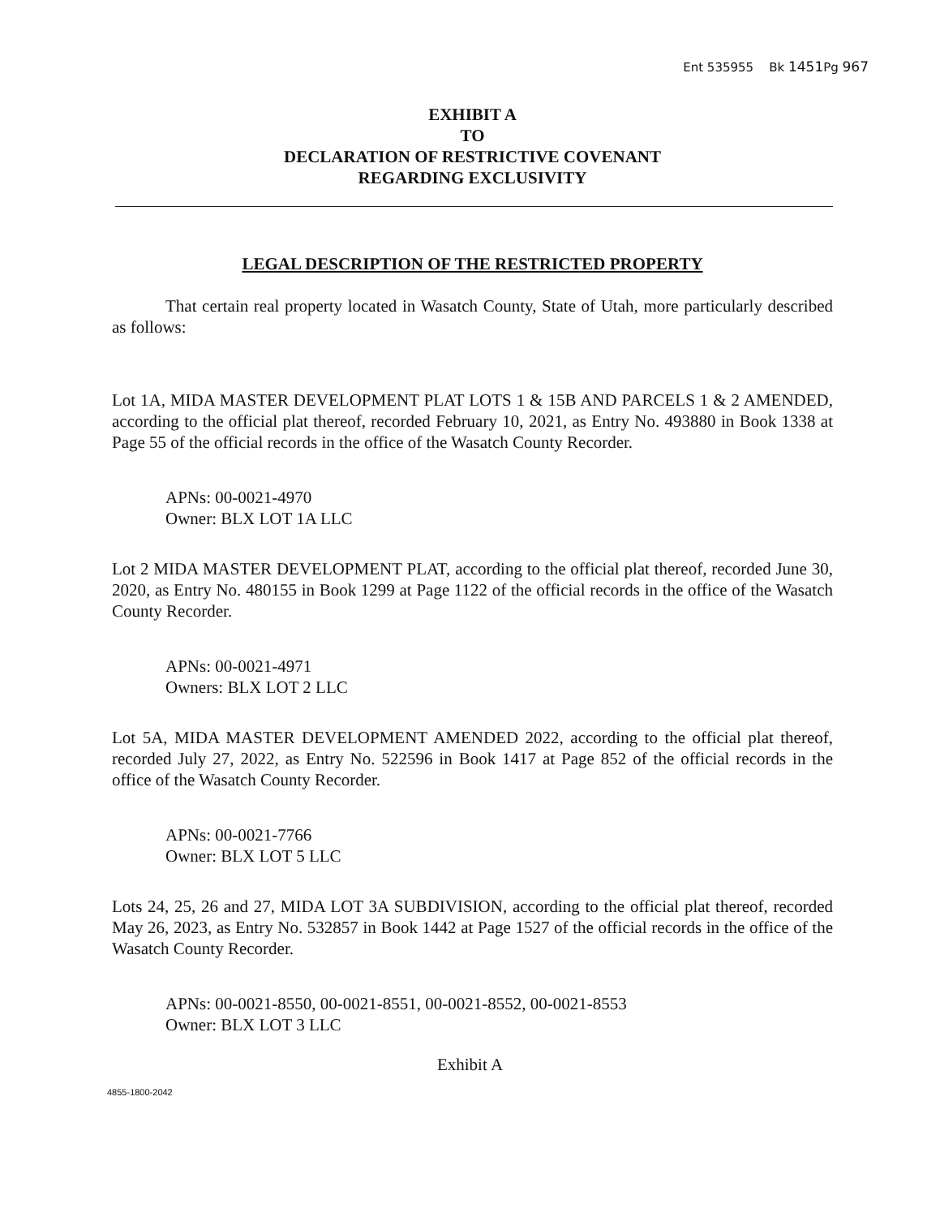Ent 535955 Bk 1451 Pg 967
EXHIBIT A
TO
DECLARATION OF RESTRICTIVE COVENANT
REGARDING EXCLUSIVITY
LEGAL DESCRIPTION OF THE RESTRICTED PROPERTY
That certain real property located in Wasatch County, State of Utah, more particularly described as follows:
Lot 1A, MIDA MASTER DEVELOPMENT PLAT LOTS 1 & 15B AND PARCELS 1 & 2 AMENDED, according to the official plat thereof, recorded February 10, 2021, as Entry No. 493880 in Book 1338 at Page 55 of the official records in the office of the Wasatch County Recorder.
APNs: 00-0021-4970
Owner: BLX LOT 1A LLC
Lot 2 MIDA MASTER DEVELOPMENT PLAT, according to the official plat thereof, recorded June 30, 2020, as Entry No. 480155 in Book 1299 at Page 1122 of the official records in the office of the Wasatch County Recorder.
APNs: 00-0021-4971
Owners: BLX LOT 2 LLC
Lot 5A, MIDA MASTER DEVELOPMENT AMENDED 2022, according to the official plat thereof, recorded July 27, 2022, as Entry No. 522596 in Book 1417 at Page 852 of the official records in the office of the Wasatch County Recorder.
APNs: 00-0021-7766
Owner: BLX LOT 5 LLC
Lots 24, 25, 26 and 27, MIDA LOT 3A SUBDIVISION, according to the official plat thereof, recorded May 26, 2023, as Entry No. 532857 in Book 1442 at Page 1527 of the official records in the office of the Wasatch County Recorder.
APNs: 00-0021-8550, 00-0021-8551, 00-0021-8552, 00-0021-8553
Owner: BLX LOT 3 LLC
Exhibit A
4855-1800-2042